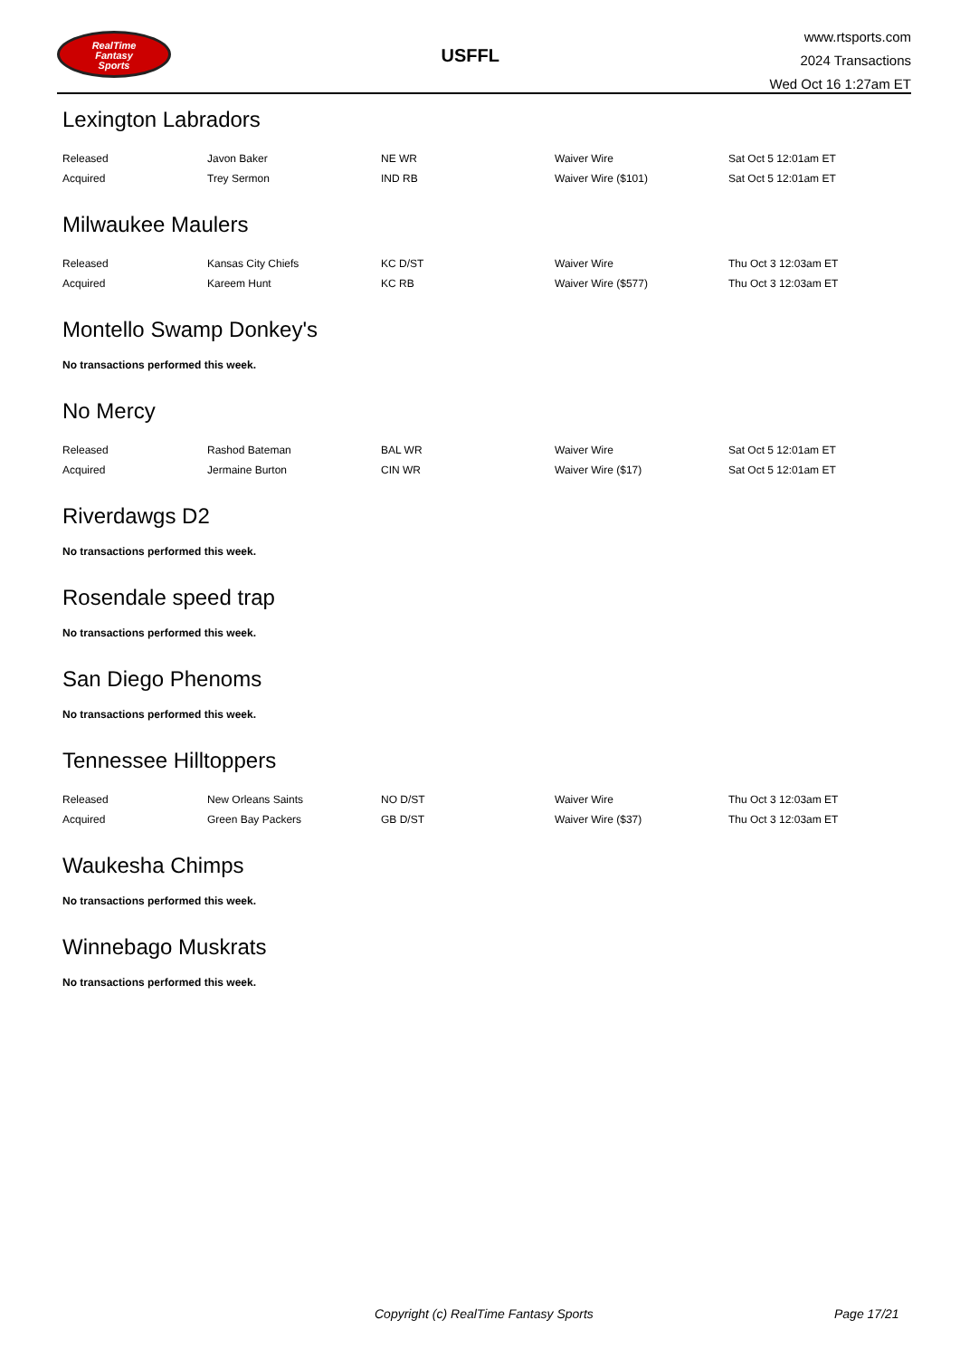RealTime
Fantasy
Sports
USFFL
www.rtsports.com
2024 Transactions
Wed Oct 16 1:27am ET
Lexington Labradors
| Released | Javon Baker | NE WR | Waiver Wire | Sat Oct 5 12:01am ET |
| Acquired | Trey Sermon | IND RB | Waiver Wire ($101) | Sat Oct 5 12:01am ET |
Milwaukee Maulers
| Released | Kansas City Chiefs | KC D/ST | Waiver Wire | Thu Oct 3 12:03am ET |
| Acquired | Kareem Hunt | KC RB | Waiver Wire ($577) | Thu Oct 3 12:03am ET |
Montello Swamp Donkey's
No transactions performed this week.
No Mercy
| Released | Rashod Bateman | BAL WR | Waiver Wire | Sat Oct 5 12:01am ET |
| Acquired | Jermaine Burton | CIN WR | Waiver Wire ($17) | Sat Oct 5 12:01am ET |
Riverdawgs D2
No transactions performed this week.
Rosendale speed trap
No transactions performed this week.
San Diego Phenoms
No transactions performed this week.
Tennessee Hilltoppers
| Released | New Orleans Saints | NO D/ST | Waiver Wire | Thu Oct 3 12:03am ET |
| Acquired | Green Bay Packers | GB D/ST | Waiver Wire ($37) | Thu Oct 3 12:03am ET |
Waukesha Chimps
No transactions performed this week.
Winnebago Muskrats
No transactions performed this week.
Copyright (c) RealTime Fantasy Sports Page 17/21